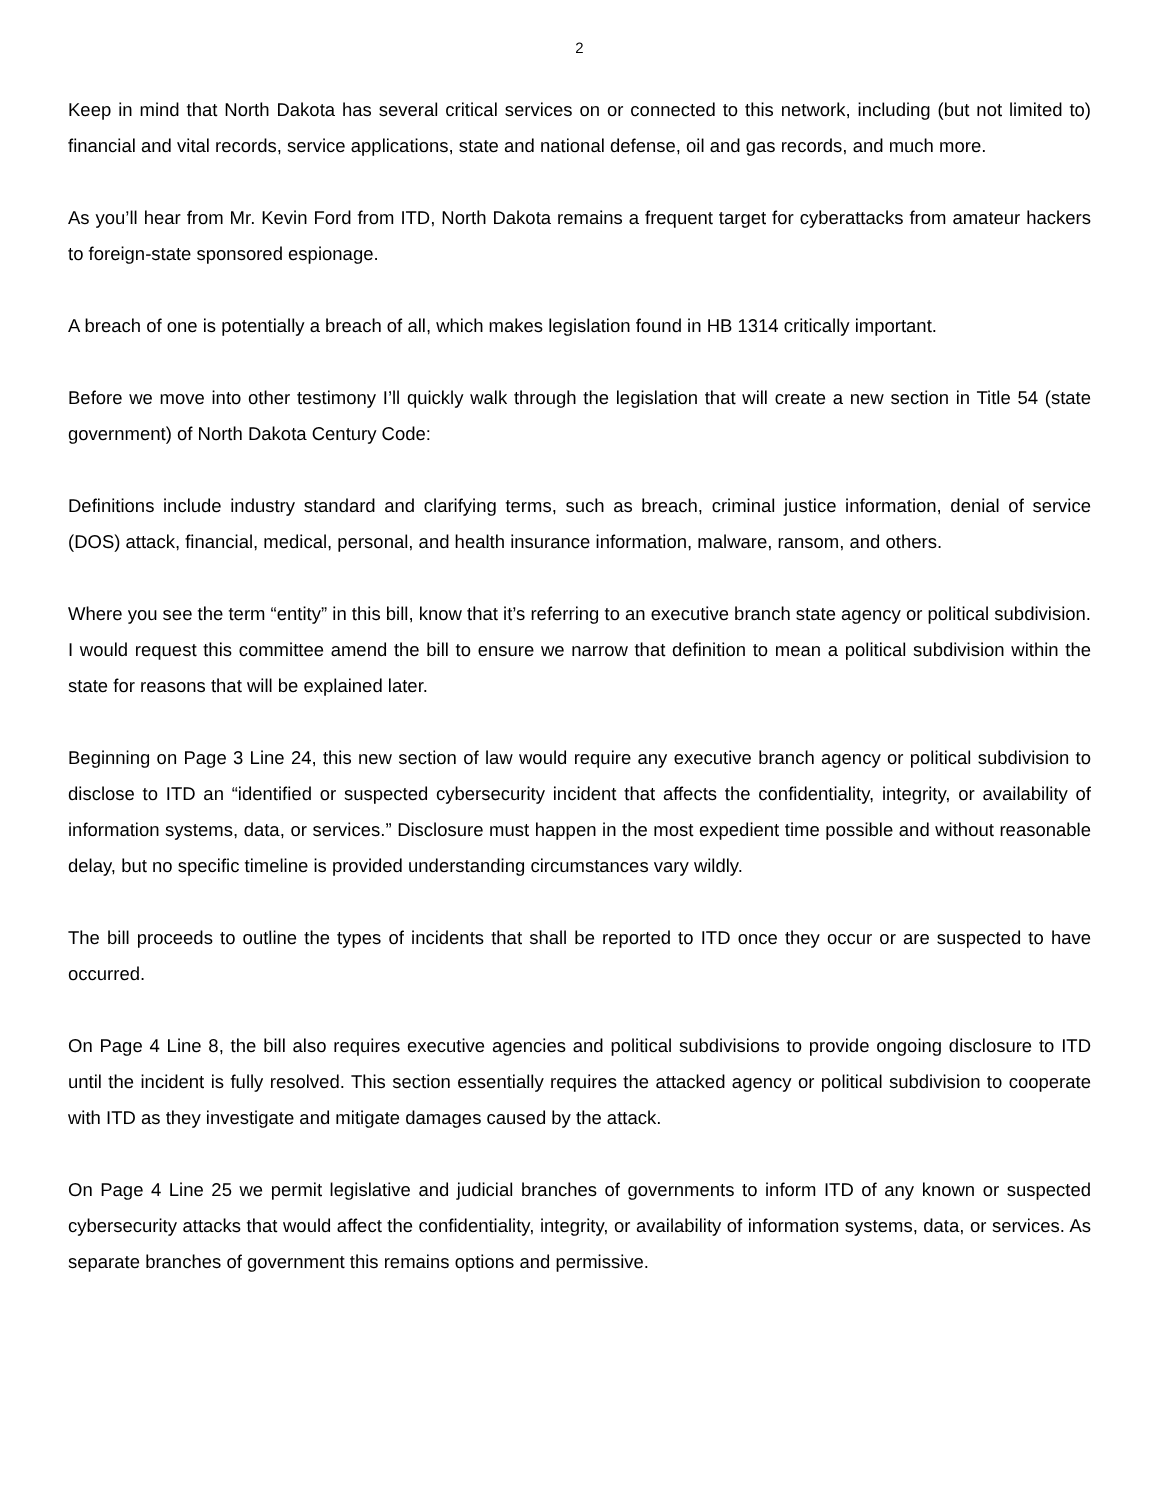2
Keep in mind that North Dakota has several critical services on or connected to this network, including (but not limited to) financial and vital records, service applications, state and national defense, oil and gas records, and much more.
As you’ll hear from Mr. Kevin Ford from ITD, North Dakota remains a frequent target for cyberattacks from amateur hackers to foreign-state sponsored espionage.
A breach of one is potentially a breach of all, which makes legislation found in HB 1314 critically important.
Before we move into other testimony I’ll quickly walk through the legislation that will create a new section in Title 54 (state government) of North Dakota Century Code:
Definitions include industry standard and clarifying terms, such as breach, criminal justice information, denial of service (DOS) attack, financial, medical, personal, and health insurance information, malware, ransom, and others.
Where you see the term “entity” in this bill, know that it’s referring to an executive branch state agency or political subdivision. I would request this committee amend the bill to ensure we narrow that definition to mean a political subdivision within the state for reasons that will be explained later.
Beginning on Page 3 Line 24, this new section of law would require any executive branch agency or political subdivision to disclose to ITD an “identified or suspected cybersecurity incident that affects the confidentiality, integrity, or availability of information systems, data, or services.” Disclosure must happen in the most expedient time possible and without reasonable delay, but no specific timeline is provided understanding circumstances vary wildly.
The bill proceeds to outline the types of incidents that shall be reported to ITD once they occur or are suspected to have occurred.
On Page 4 Line 8, the bill also requires executive agencies and political subdivisions to provide ongoing disclosure to ITD until the incident is fully resolved. This section essentially requires the attacked agency or political subdivision to cooperate with ITD as they investigate and mitigate damages caused by the attack.
On Page 4 Line 25 we permit legislative and judicial branches of governments to inform ITD of any known or suspected cybersecurity attacks that would affect the confidentiality, integrity, or availability of information systems, data, or services. As separate branches of government this remains options and permissive.